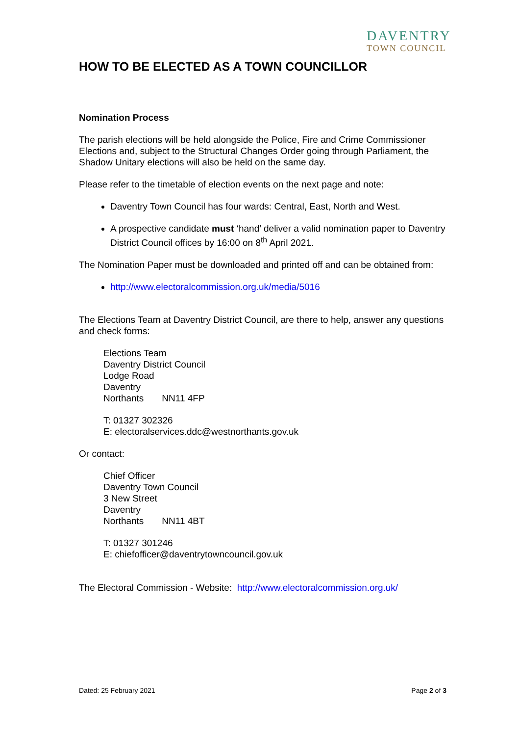DAVENTRY
TOWN COUNCIL
HOW TO BE ELECTED AS A TOWN COUNCILLOR
Nomination Process
The parish elections will be held alongside the Police, Fire and Crime Commissioner Elections and, subject to the Structural Changes Order going through Parliament, the Shadow Unitary elections will also be held on the same day.
Please refer to the timetable of election events on the next page and note:
Daventry Town Council has four wards: Central, East, North and West.
A prospective candidate must ‘hand’ deliver a valid nomination paper to Daventry District Council offices by 16:00 on 8<sup>th</sup> April 2021.
The Nomination Paper must be downloaded and printed off and can be obtained from:
http://www.electoralcommission.org.uk/media/5016
The Elections Team at Daventry District Council, are there to help, answer any questions and check forms:
Elections Team
Daventry District Council
Lodge Road
Daventry
Northants NN11 4FP
T: 01327 302326
E: electoralservices.ddc@westnorthants.gov.uk
Or contact:
Chief Officer
Daventry Town Council
3 New Street
Daventry
Northants NN11 4BT
T: 01327 301246
E: chiefofficer@daventrytowncouncil.gov.uk
The Electoral Commission - Website: http://www.electoralcommission.org.uk/
Dated: 25 February 2021 Page 2 of 3